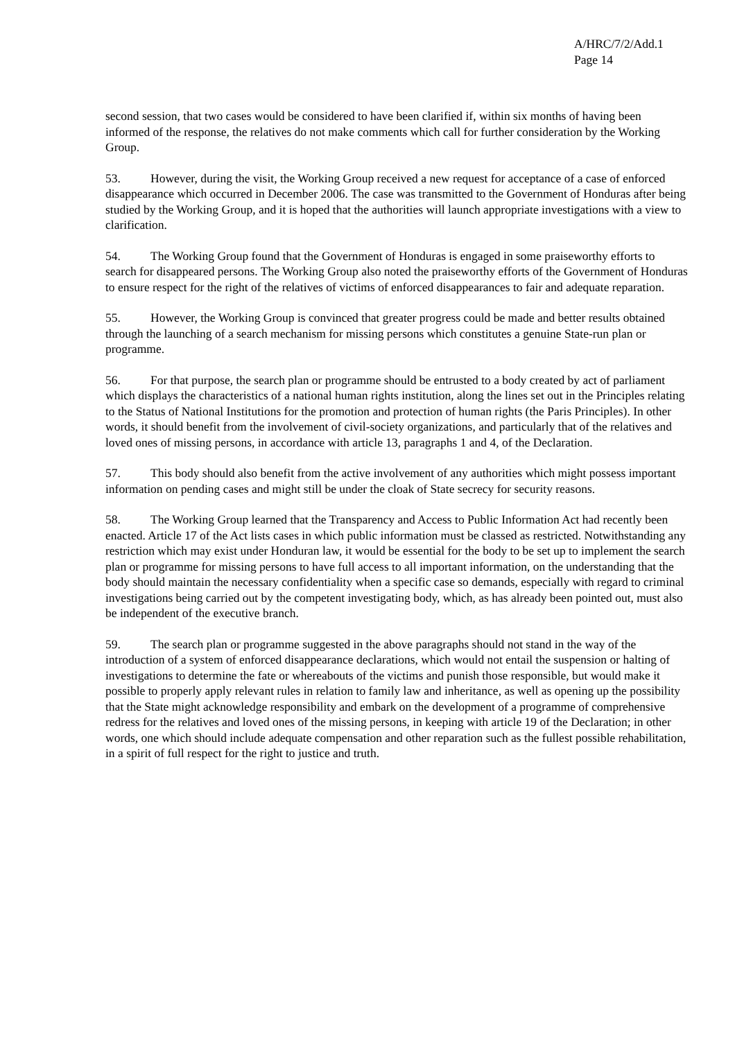A/HRC/7/2/Add.1
Page 14
second session, that two cases would be considered to have been clarified if, within six months of having been informed of the response, the relatives do not make comments which call for further consideration by the Working Group.
53. However, during the visit, the Working Group received a new request for acceptance of a case of enforced disappearance which occurred in December 2006. The case was transmitted to the Government of Honduras after being studied by the Working Group, and it is hoped that the authorities will launch appropriate investigations with a view to clarification.
54. The Working Group found that the Government of Honduras is engaged in some praiseworthy efforts to search for disappeared persons. The Working Group also noted the praiseworthy efforts of the Government of Honduras to ensure respect for the right of the relatives of victims of enforced disappearances to fair and adequate reparation.
55. However, the Working Group is convinced that greater progress could be made and better results obtained through the launching of a search mechanism for missing persons which constitutes a genuine State-run plan or programme.
56. For that purpose, the search plan or programme should be entrusted to a body created by act of parliament which displays the characteristics of a national human rights institution, along the lines set out in the Principles relating to the Status of National Institutions for the promotion and protection of human rights (the Paris Principles). In other words, it should benefit from the involvement of civil-society organizations, and particularly that of the relatives and loved ones of missing persons, in accordance with article 13, paragraphs 1 and 4, of the Declaration.
57. This body should also benefit from the active involvement of any authorities which might possess important information on pending cases and might still be under the cloak of State secrecy for security reasons.
58. The Working Group learned that the Transparency and Access to Public Information Act had recently been enacted. Article 17 of the Act lists cases in which public information must be classed as restricted. Notwithstanding any restriction which may exist under Honduran law, it would be essential for the body to be set up to implement the search plan or programme for missing persons to have full access to all important information, on the understanding that the body should maintain the necessary confidentiality when a specific case so demands, especially with regard to criminal investigations being carried out by the competent investigating body, which, as has already been pointed out, must also be independent of the executive branch.
59. The search plan or programme suggested in the above paragraphs should not stand in the way of the introduction of a system of enforced disappearance declarations, which would not entail the suspension or halting of investigations to determine the fate or whereabouts of the victims and punish those responsible, but would make it possible to properly apply relevant rules in relation to family law and inheritance, as well as opening up the possibility that the State might acknowledge responsibility and embark on the development of a programme of comprehensive redress for the relatives and loved ones of the missing persons, in keeping with article 19 of the Declaration; in other words, one which should include adequate compensation and other reparation such as the fullest possible rehabilitation, in a spirit of full respect for the right to justice and truth.